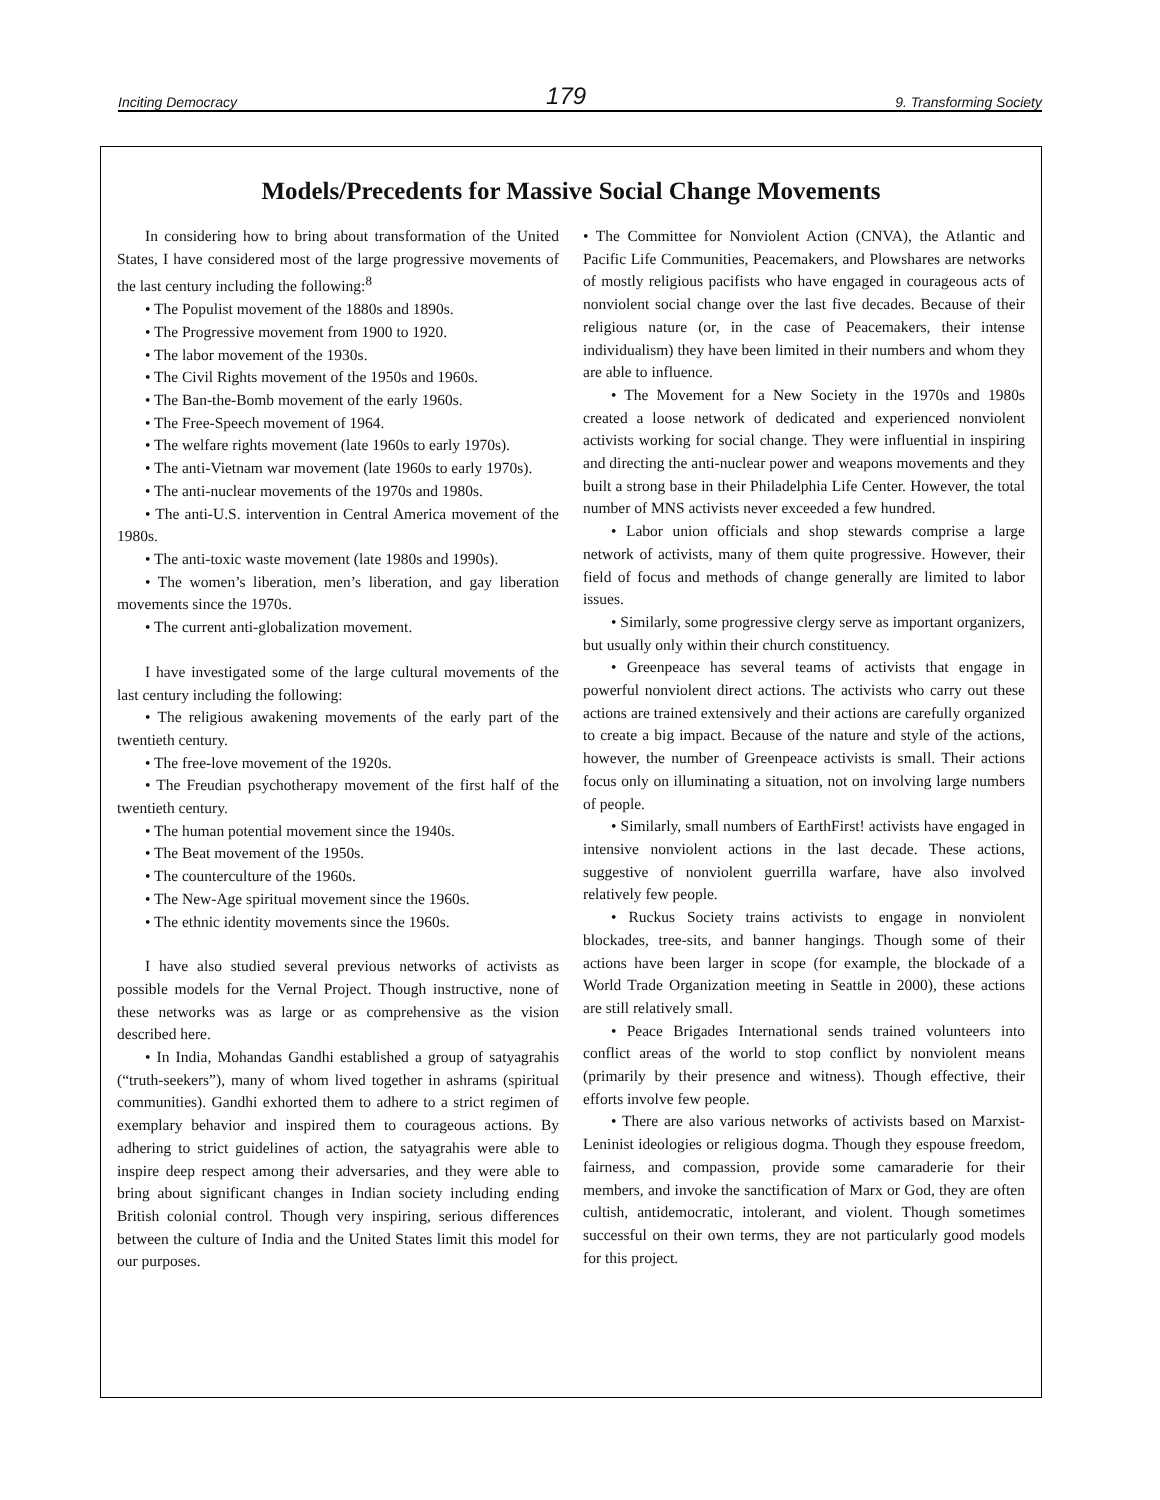Inciting Democracy 179 9. Transforming Society
Models/Precedents for Massive Social Change Movements
In considering how to bring about transformation of the United States, I have considered most of the large progressive movements of the last century including the following:<sup>8</sup>
• The Populist movement of the 1880s and 1890s.
• The Progressive movement from 1900 to 1920.
• The labor movement of the 1930s.
• The Civil Rights movement of the 1950s and 1960s.
• The Ban-the-Bomb movement of the early 1960s.
• The Free-Speech movement of 1964.
• The welfare rights movement (late 1960s to early 1970s).
• The anti-Vietnam war movement (late 1960s to early 1970s).
• The anti-nuclear movements of the 1970s and 1980s.
• The anti-U.S. intervention in Central America movement of the 1980s.
• The anti-toxic waste movement (late 1980s and 1990s).
• The women’s liberation, men’s liberation, and gay liberation movements since the 1970s.
• The current anti-globalization movement.
I have investigated some of the large cultural movements of the last century including the following:
• The religious awakening movements of the early part of the twentieth century.
• The free-love movement of the 1920s.
• The Freudian psychotherapy movement of the first half of the twentieth century.
• The human potential movement since the 1940s.
• The Beat movement of the 1950s.
• The counterculture of the 1960s.
• The New-Age spiritual movement since the 1960s.
• The ethnic identity movements since the 1960s.
I have also studied several previous networks of activists as possible models for the Vernal Project. Though instructive, none of these networks was as large or as comprehensive as the vision described here.
• In India, Mohandas Gandhi established a group of satyagrahis (“truth-seekers”), many of whom lived together in ashrams (spiritual communities). Gandhi exhorted them to adhere to a strict regimen of exemplary behavior and inspired them to courageous actions. By adhering to strict guidelines of action, the satyagrahis were able to inspire deep respect among their adversaries, and they were able to bring about significant changes in Indian society including ending British colonial control. Though very inspiring, serious differences between the culture of India and the United States limit this model for our purposes.
• The Committee for Nonviolent Action (CNVA), the Atlantic and Pacific Life Communities, Peacemakers, and Plowshares are networks of mostly religious pacifists who have engaged in courageous acts of nonviolent social change over the last five decades. Because of their religious nature (or, in the case of Peacemakers, their intense individualism) they have been limited in their numbers and whom they are able to influence.
• The Movement for a New Society in the 1970s and 1980s created a loose network of dedicated and experienced nonviolent activists working for social change. They were influential in inspiring and directing the anti-nuclear power and weapons movements and they built a strong base in their Philadelphia Life Center. However, the total number of MNS activists never exceeded a few hundred.
• Labor union officials and shop stewards comprise a large network of activists, many of them quite progressive. However, their field of focus and methods of change generally are limited to labor issues.
• Similarly, some progressive clergy serve as important organizers, but usually only within their church constituency.
• Greenpeace has several teams of activists that engage in powerful nonviolent direct actions. The activists who carry out these actions are trained extensively and their actions are carefully organized to create a big impact. Because of the nature and style of the actions, however, the number of Greenpeace activists is small. Their actions focus only on illuminating a situation, not on involving large numbers of people.
• Similarly, small numbers of EarthFirst! activists have engaged in intensive nonviolent actions in the last decade. These actions, suggestive of nonviolent guerrilla warfare, have also involved relatively few people.
• Ruckus Society trains activists to engage in nonviolent blockades, tree-sits, and banner hangings. Though some of their actions have been larger in scope (for example, the blockade of a World Trade Organization meeting in Seattle in 2000), these actions are still relatively small.
• Peace Brigades International sends trained volunteers into conflict areas of the world to stop conflict by nonviolent means (primarily by their presence and witness). Though effective, their efforts involve few people.
• There are also various networks of activists based on Marxist-Leninist ideologies or religious dogma. Though they espouse freedom, fairness, and compassion, provide some camaraderie for their members, and invoke the sanctification of Marx or God, they are often cultish, antidemocratic, intolerant, and violent. Though sometimes successful on their own terms, they are not particularly good models for this project.